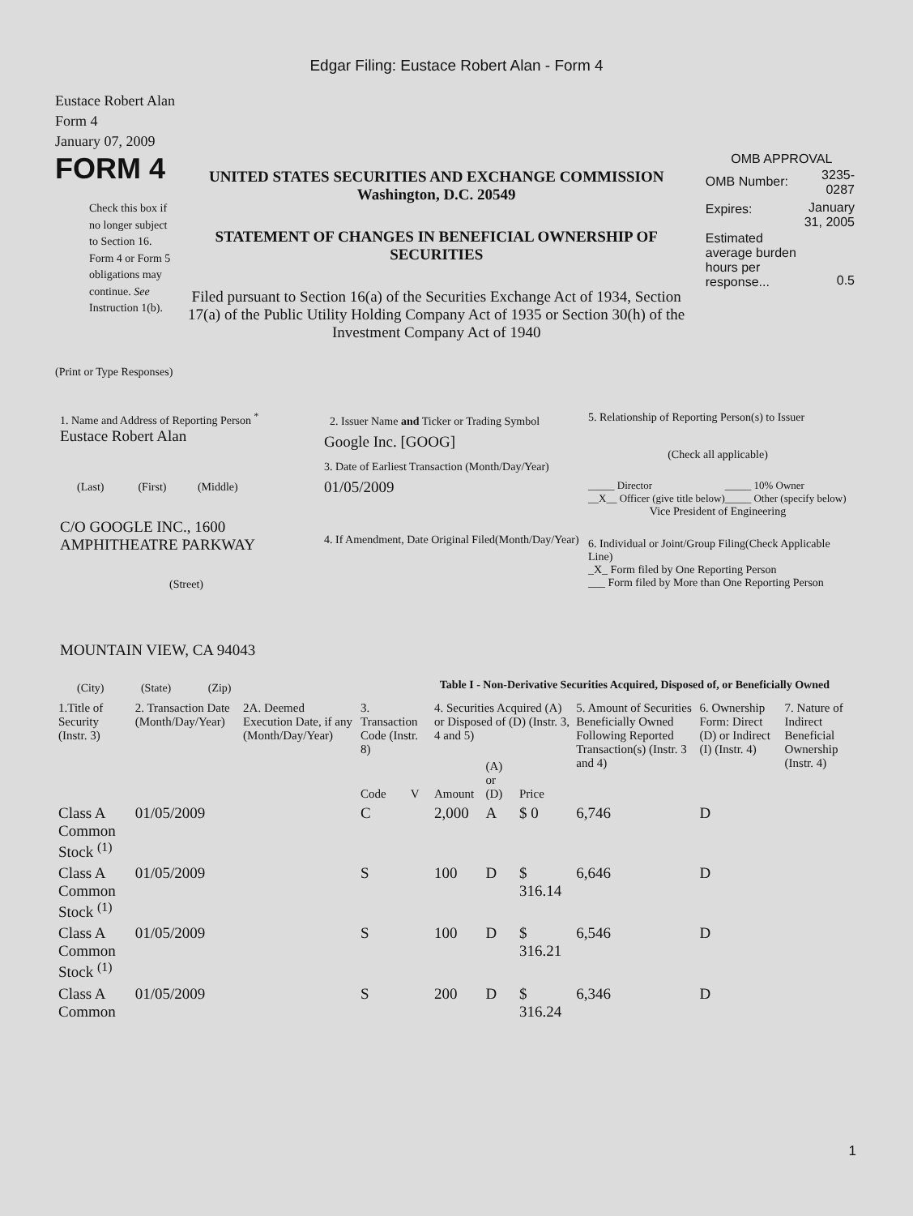Edgar Filing: Eustace Robert Alan - Form 4
Eustace Robert Alan
Form 4
January 07, 2009
FORM 4
Check this box if no longer subject to Section 16. Form 4 or Form 5 obligations may continue. See Instruction 1(b).
UNITED STATES SECURITIES AND EXCHANGE COMMISSION
Washington, D.C. 20549
STATEMENT OF CHANGES IN BENEFICIAL OWNERSHIP OF SECURITIES
Filed pursuant to Section 16(a) of the Securities Exchange Act of 1934, Section 17(a) of the Public Utility Holding Company Act of 1935 or Section 30(h) of the Investment Company Act of 1940
OMB APPROVAL
| OMB Number: | 3235-0287 |
| Expires: | January 31, 2005 |
| Estimated average burden hours per response... | 0.5 |
(Print or Type Responses)
1. Name and Address of Reporting Person <sup>*</sup>
Eustace Robert Alan
(Last) (First) (Middle)
C/O GOOGLE INC., 1600 AMPHITHEATRE PARKWAY
(Street)
MOUNTAIN VIEW, CA 94043
(City) (State) (Zip)
2. Issuer Name and Ticker or Trading Symbol
Google Inc. [GOOG]
3. Date of Earliest Transaction (Month/Day/Year)
01/05/2009
4. If Amendment, Date Original Filed(Month/Day/Year)
5. Relationship of Reporting Person(s) to Issuer
(Check all applicable)
| _____ Director | _____ 10% Owner |
| __X__ Officer (give title below) | _____ Other (specify below) |
Vice President of Engineering
6. Individual or Joint/Group Filing(Check Applicable Line)
_X_ Form filed by One Reporting Person
___ Form filed by More than One Reporting Person
Table I - Non-Derivative Securities Acquired, Disposed of, or Beneficially Owned
| 1.Title of Security (Instr. 3) | 2. Transaction Date (Month/Day/Year) | 2A. Deemed Execution Date, if any (Month/Day/Year) | 3. Transaction Code (Instr. 8) | | 4. Securities Acquired (A) or Disposed of (D) (Instr. 3, 4 and 5) | | | 5. Amount of Securities Beneficially Owned Following Reported Transaction(s) (Instr. 3 and 4) | 6. Ownership Form: Direct (D) or Indirect (I) (Instr. 4) | 7. Nature of Indirect Beneficial Ownership (Instr. 4) |
| --- | --- | --- | --- | --- | --- | --- | --- | --- | --- | --- |
| | | | Code | V | Amount | (A) or (D) | Price | | | |
| Class A Common Stock <sup>(1)</sup> | 01/05/2009 | | C | | 2,000 | A | $ 0 | 6,746 | D | |
| Class A Common Stock <sup>(1)</sup> | 01/05/2009 | | S | | 100 | D | $ 316.14 | 6,646 | D | |
| Class A Common Stock <sup>(1)</sup> | 01/05/2009 | | S | | 100 | D | $ 316.21 | 6,546 | D | |
| Class A Common | 01/05/2009 | | S | | 200 | D | $ 316.24 | 6,346 | D | |
1